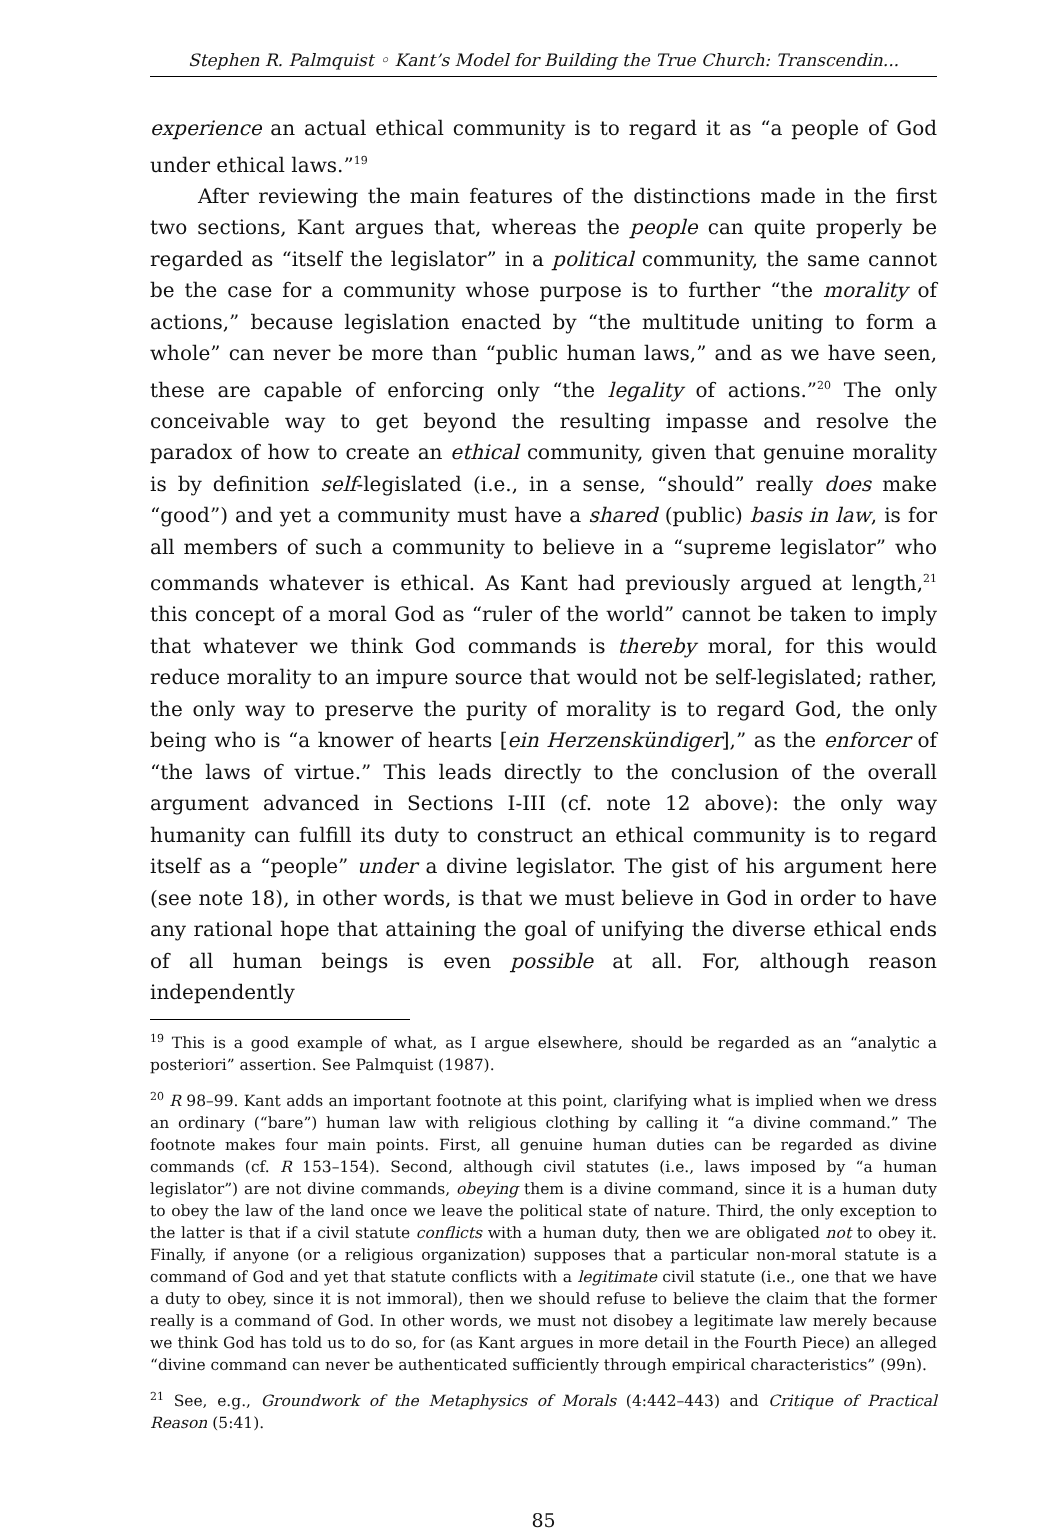Stephen R. Palmquist ◦ Kant’s Model for Building the True Church: Transcendin...
experience an actual ethical community is to regard it as “a people of God under ethical laws.”<sup>19</sup>
After reviewing the main features of the distinctions made in the first two sections, Kant argues that, whereas the people can quite properly be regarded as “itself the legislator” in a political community, the same cannot be the case for a community whose purpose is to further “the morality of actions,” because legislation enacted by “the multitude uniting to form a whole” can never be more than “public human laws,” and as we have seen, these are capable of enforcing only “the legality of actions.”<sup>20</sup> The only conceivable way to get beyond the resulting impasse and resolve the paradox of how to create an ethical community, given that genuine morality is by definition self-legislated (i.e., in a sense, “should” really does make “good”) and yet a community must have a shared (public) basis in law, is for all members of such a community to believe in a “supreme legislator” who commands whatever is ethical. As Kant had previously argued at length,<sup>21</sup> this concept of a moral God as “ruler of the world” cannot be taken to imply that whatever we think God commands is thereby moral, for this would reduce morality to an impure source that would not be self-legislated; rather, the only way to preserve the purity of morality is to regard God, the only being who is “a knower of hearts [ein Herzenskündiger],” as the enforcer of “the laws of virtue.” This leads directly to the conclusion of the overall argument advanced in Sections I-III (cf. note 12 above): the only way humanity can fulfill its duty to construct an ethical community is to regard itself as a “people” under a divine legislator. The gist of his argument here (see note 18), in other words, is that we must believe in God in order to have any rational hope that attaining the goal of unifying the diverse ethical ends of all human beings is even possible at all. For, although reason independently
<sup>19</sup> This is a good example of what, as I argue elsewhere, should be regarded as an “analytic a posteriori” assertion. See Palmquist (1987).
<sup>20</sup> R 98–99. Kant adds an important footnote at this point, clarifying what is implied when we dress an ordinary (“bare”) human law with religious clothing by calling it “a divine command.” The footnote makes four main points. First, all genuine human duties can be regarded as divine commands (cf. R 153–154). Second, although civil statutes (i.e., laws imposed by “a human legislator”) are not divine commands, obeying them is a divine command, since it is a human duty to obey the law of the land once we leave the political state of nature. Third, the only exception to the latter is that if a civil statute conflicts with a human duty, then we are obligated not to obey it. Finally, if anyone (or a religious organization) supposes that a particular non-moral statute is a command of God and yet that statute conflicts with a legitimate civil statute (i.e., one that we have a duty to obey, since it is not immoral), then we should refuse to believe the claim that the former really is a command of God. In other words, we must not disobey a legitimate law merely because we think God has told us to do so, for (as Kant argues in more detail in the Fourth Piece) an alleged “divine command can never be authenticated sufficiently through empirical characteristics” (99n).
<sup>21</sup> See, e.g., Groundwork of the Metaphysics of Morals (4:442–443) and Critique of Practical Reason (5:41).
85